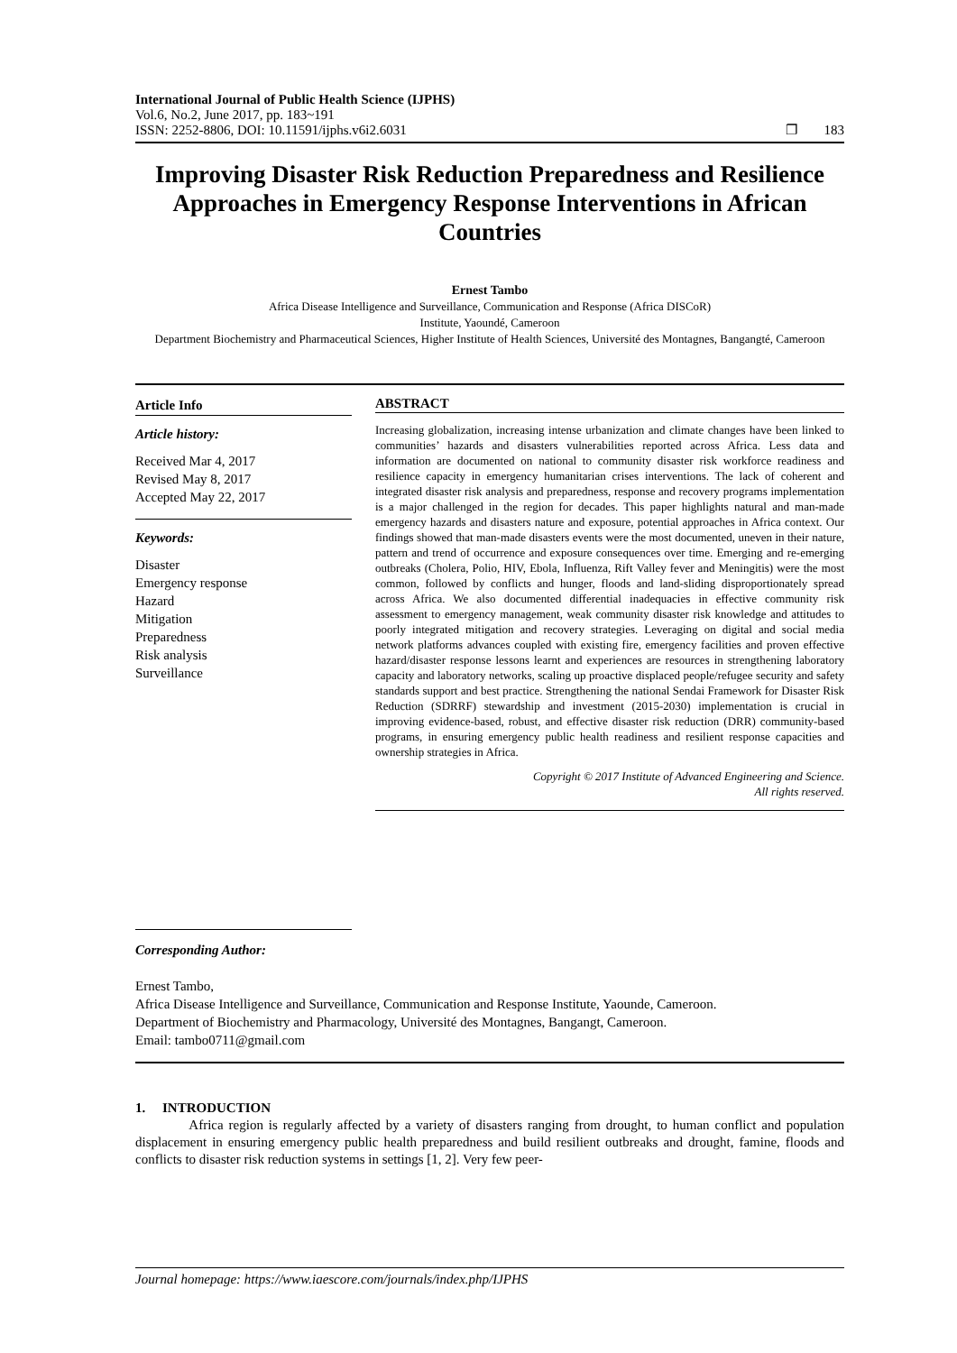International Journal of Public Health Science (IJPHS)
Vol.6, No.2, June 2017, pp. 183~191
ISSN: 2252-8806, DOI: 10.11591/ijphs.v6i2.6031 ❐ 183
Improving Disaster Risk Reduction Preparedness and Resilience Approaches in Emergency Response Interventions in African Countries
Ernest Tambo
Africa Disease Intelligence and Surveillance, Communication and Response (Africa DISCoR)
Institute, Yaoundé, Cameroon
Department Biochemistry and Pharmaceutical Sciences, Higher Institute of Health Sciences, Université des Montagnes, Bangangté, Cameroon
Article Info
Article history:
Received Mar 4, 2017
Revised May 8, 2017
Accepted May 22, 2017
Keywords:
Disaster
Emergency response
Hazard
Mitigation
Preparedness
Risk analysis
Surveillance
ABSTRACT
Increasing globalization, increasing intense urbanization and climate changes have been linked to communities’ hazards and disasters vulnerabilities reported across Africa. Less data and information are documented on national to community disaster risk workforce readiness and resilience capacity in emergency humanitarian crises interventions. The lack of coherent and integrated disaster risk analysis and preparedness, response and recovery programs implementation is a major challenged in the region for decades. This paper highlights natural and man-made emergency hazards and disasters nature and exposure, potential approaches in Africa context. Our findings showed that man-made disasters events were the most documented, uneven in their nature, pattern and trend of occurrence and exposure consequences over time. Emerging and re-emerging outbreaks (Cholera, Polio, HIV, Ebola, Influenza, Rift Valley fever and Meningitis) were the most common, followed by conflicts and hunger, floods and land-sliding disproportionately spread across Africa. We also documented differential inadequacies in effective community risk assessment to emergency management, weak community disaster risk knowledge and attitudes to poorly integrated mitigation and recovery strategies. Leveraging on digital and social media network platforms advances coupled with existing fire, emergency facilities and proven effective hazard/disaster response lessons learnt and experiences are resources in strengthening laboratory capacity and laboratory networks, scaling up proactive displaced people/refugee security and safety standards support and best practice. Strengthening the national Sendai Framework for Disaster Risk Reduction (SDRRF) stewardship and investment (2015-2030) implementation is crucial in improving evidence-based, robust, and effective disaster risk reduction (DRR) community-based programs, in ensuring emergency public health readiness and resilient response capacities and ownership strategies in Africa.
Copyright © 2017 Institute of Advanced Engineering and Science.
All rights reserved.
Corresponding Author:
Ernest Tambo,
Africa Disease Intelligence and Surveillance, Communication and Response Institute, Yaounde, Cameroon.
Department of Biochemistry and Pharmacology, Université des Montagnes, Bangangt, Cameroon.
Email: tambo0711@gmail.com
1. INTRODUCTION
Africa region is regularly affected by a variety of disasters ranging from drought, to human conflict and population displacement in ensuring emergency public health preparedness and build resilient outbreaks and drought, famine, floods and conflicts to disaster risk reduction systems in settings [1, 2]. Very few peer-
Journal homepage: https://www.iaescore.com/journals/index.php/IJPHS